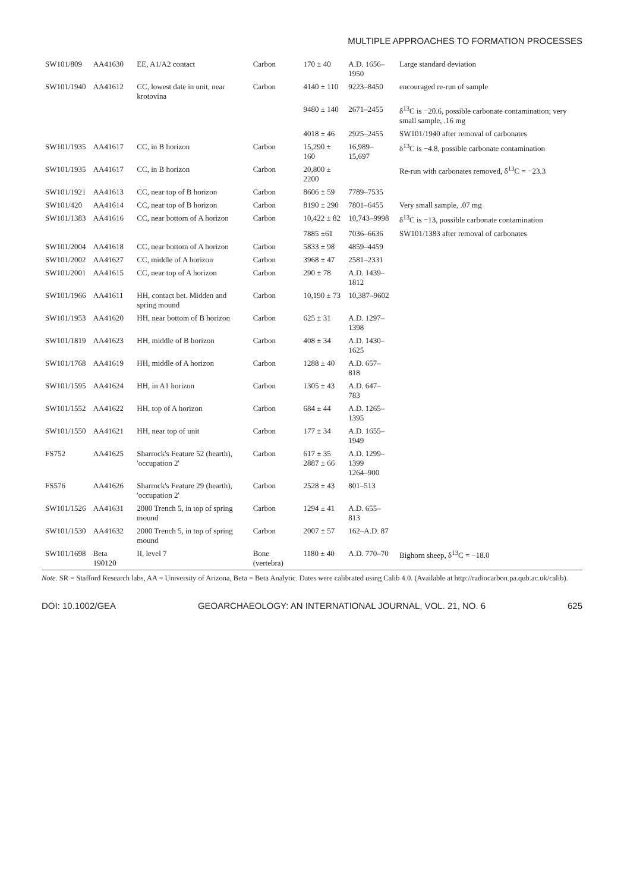MULTIPLE APPROACHES TO FORMATION PROCESSES
| SW101/809 | AA41630 | EE, A1/A2 contact | Carbon | 170 ± 40 | A.D. 1656–1950 | Large standard deviation |
| SW101/1940 | AA41612 | CC, lowest date in unit, near krotovina | Carbon | 4140 ± 110 | 9223–8450 | encouraged re-run of sample |
| | | | | 9480 ± 140 | 2671–2455 | δ<sup>13</sup>C is −20.6, possible carbonate contamination; very small sample, .16 mg |
| | | | | 4018 ± 46 | 2925–2455 | SW101/1940 after removal of carbonates |
| SW101/1935 | AA41617 | CC, in B horizon | Carbon | 15,290 ± 160 | 16,989–15,697 | δ<sup>13</sup>C is −4.8, possible carbonate contamination |
| SW101/1935 | AA41617 | CC, in B horizon | Carbon | 20,800 ± 2200 | | Re-run with carbonates removed, δ<sup>13</sup>C = −23.3 |
| SW101/1921 | AA41613 | CC, near top of B horizon | Carbon | 8606 ± 59 | 7789–7535 | |
| SW101/420 | AA41614 | CC, near top of B horizon | Carbon | 8190 ± 290 | 7801–6455 | Very small sample, .07 mg |
| SW101/1383 | AA41616 | CC, near bottom of A horizon | Carbon | 10,422 ± 82 | 10,743–9998 | δ<sup>13</sup>C is −13, possible carbonate contamination |
| | | | | 7885 ±61 | 7036–6636 | SW101/1383 after removal of carbonates |
| SW101/2004 | AA41618 | CC, near bottom of A horizon | Carbon | 5833 ± 98 | 4859–4459 | |
| SW101/2002 | AA41627 | CC, middle of A horizon | Carbon | 3968 ± 47 | 2581–2331 | |
| SW101/2001 | AA41615 | CC, near top of A horizon | Carbon | 290 ± 78 | A.D. 1439–1812 | |
| SW101/1966 | AA41611 | HH, contact bet. Midden and spring mound | Carbon | 10,190 ± 73 | 10,387–9602 | |
| SW101/1953 | AA41620 | HH, near bottom of B horizon | Carbon | 625 ± 31 | A.D. 1297–1398 | |
| SW101/1819 | AA41623 | HH, middle of B horizon | Carbon | 408 ± 34 | A.D. 1430–1625 | |
| SW101/1768 | AA41619 | HH, middle of A horizon | Carbon | 1288 ± 40 | A.D. 657–818 | |
| SW101/1595 | AA41624 | HH, in A1 horizon | Carbon | 1305 ± 43 | A.D. 647–783 | |
| SW101/1552 | AA41622 | HH, top of A horizon | Carbon | 684 ± 44 | A.D. 1265–1395 | |
| SW101/1550 | AA41621 | HH, near top of unit | Carbon | 177 ± 34 | A.D. 1655–1949 | |
| FS752 | AA41625 | Sharrock's Feature 52 (hearth), 'occupation 2' | Carbon | 617 ± 35 2887 ± 66 | A.D. 1299–1399 1264–900 | |
| FS576 | AA41626 | Sharrock's Feature 29 (hearth), 'occupation 2' | Carbon | 2528 ± 43 | 801–513 | |
| SW101/1526 | AA41631 | 2000 Trench 5, in top of spring mound | Carbon | 1294 ± 41 | A.D. 655–813 | |
| SW101/1530 | AA41632 | 2000 Trench 5, in top of spring mound | Carbon | 2007 ± 57 | 162–A.D. 87 | |
| SW101/1698 | Beta 190120 | II, level 7 | Bone (vertebra) | 1180 ± 40 | A.D. 770–70 | Bighorn sheep, δ<sup>13</sup>C = −18.0 |
Note. SR = Stafford Research labs, AA = University of Arizona, Beta = Beta Analytic. Dates were calibrated using Calib 4.0. (Available at http://radiocarbon.pa.qub.ac.uk/calib).
DOI: 10.1002/GEA GEOARCHAEOLOGY: AN INTERNATIONAL JOURNAL, VOL. 21, NO. 6 625